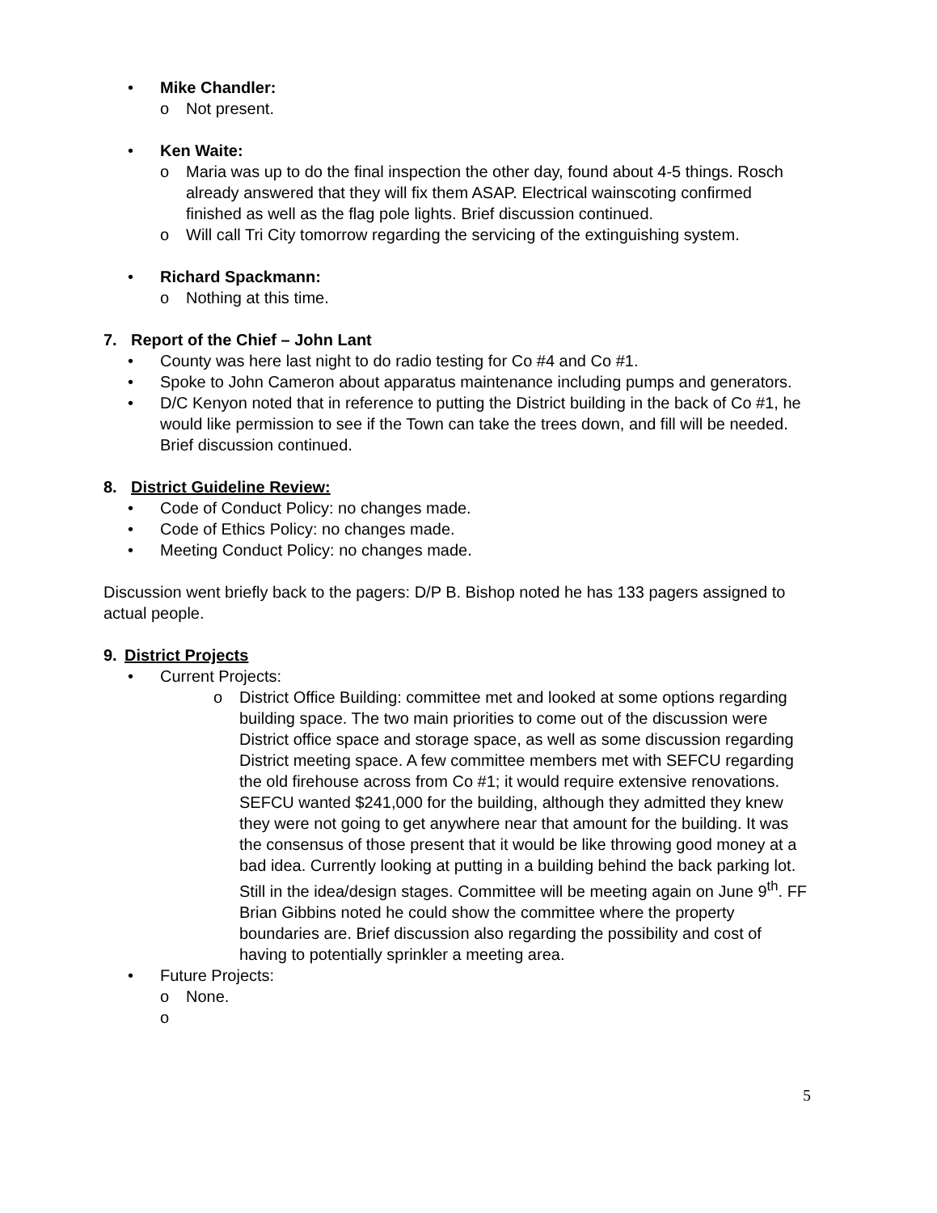• Mike Chandler:
o Not present.
• Ken Waite:
o Maria was up to do the final inspection the other day, found about 4-5 things. Rosch already answered that they will fix them ASAP. Electrical wainscoting confirmed finished as well as the flag pole lights. Brief discussion continued.
o Will call Tri City tomorrow regarding the servicing of the extinguishing system.
• Richard Spackmann:
o Nothing at this time.
7. Report of the Chief – John Lant
• County was here last night to do radio testing for Co #4 and Co #1.
• Spoke to John Cameron about apparatus maintenance including pumps and generators.
• D/C Kenyon noted that in reference to putting the District building in the back of Co #1, he would like permission to see if the Town can take the trees down, and fill will be needed. Brief discussion continued.
8. District Guideline Review:
• Code of Conduct Policy: no changes made.
• Code of Ethics Policy: no changes made.
• Meeting Conduct Policy: no changes made.
Discussion went briefly back to the pagers: D/P B. Bishop noted he has 133 pagers assigned to actual people.
9. District Projects
• Current Projects:
o District Office Building: committee met and looked at some options regarding building space. The two main priorities to come out of the discussion were District office space and storage space, as well as some discussion regarding District meeting space. A few committee members met with SEFCU regarding the old firehouse across from Co #1; it would require extensive renovations. SEFCU wanted $241,000 for the building, although they admitted they knew they were not going to get anywhere near that amount for the building. It was the consensus of those present that it would be like throwing good money at a bad idea. Currently looking at putting in a building behind the back parking lot. Still in the idea/design stages. Committee will be meeting again on June 9<sup>th</sup>. FF Brian Gibbins noted he could show the committee where the property boundaries are. Brief discussion also regarding the possibility and cost of having to potentially sprinkler a meeting area.
• Future Projects:
o None.
o
5